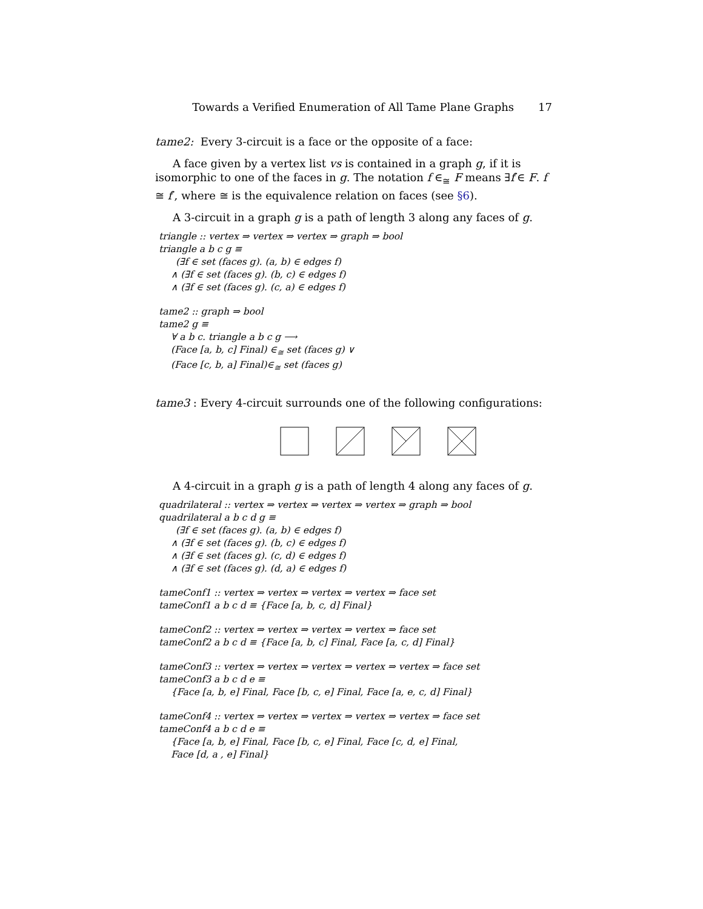Towards a Verified Enumeration of All Tame Plane Graphs 17
tame2: Every 3-circuit is a face or the opposite of a face:
A face given by a vertex list vs is contained in a graph g, if it is isomorphic to one of the faces in g. The notation f ∈<sub>≅</sub> F means ∃f′∈ F. f ≅ f′, where ≅ is the equivalence relation on faces (see §6).
A 3-circuit in a graph g is a path of length 3 along any faces of g.
triangle :: vertex ⇒ vertex ⇒ vertex ⇒ graph ⇒ bool
triangle a b c g ≡
(∃f ∈ set (faces g). (a, b) ∈ edges f)
∧ (∃f ∈ set (faces g). (b, c) ∈ edges f)
∧ (∃f ∈ set (faces g). (c, a) ∈ edges f)
tame2 :: graph ⇒ bool
tame2 g ≡
∀ a b c. triangle a b c g ⟶
(Face [a, b, c] Final) ∈<sub>≅</sub> set (faces g) ∨
(Face [c, b, a] Final)∈<sub>≅</sub> set (faces g)
tame3 : Every 4-circuit surrounds one of the following configurations:
A 4-circuit in a graph g is a path of length 4 along any faces of g.
quadrilateral :: vertex ⇒ vertex ⇒ vertex ⇒ vertex ⇒ graph ⇒ bool
quadrilateral a b c d g ≡
(∃f ∈ set (faces g). (a, b) ∈ edges f)
∧ (∃f ∈ set (faces g). (b, c) ∈ edges f)
∧ (∃f ∈ set (faces g). (c, d) ∈ edges f)
∧ (∃f ∈ set (faces g). (d, a) ∈ edges f)
tameConf1 :: vertex ⇒ vertex ⇒ vertex ⇒ vertex ⇒ face set
tameConf1 a b c d ≡ {Face [a, b, c, d] Final}
tameConf2 :: vertex ⇒ vertex ⇒ vertex ⇒ vertex ⇒ face set
tameConf2 a b c d ≡ {Face [a, b, c] Final, Face [a, c, d] Final}
tameConf3 :: vertex ⇒ vertex ⇒ vertex ⇒ vertex ⇒ vertex ⇒ face set
tameConf3 a b c d e ≡
{Face [a, b, e] Final, Face [b, c, e] Final, Face [a, e, c, d] Final}
tameConf4 :: vertex ⇒ vertex ⇒ vertex ⇒ vertex ⇒ vertex ⇒ face set
tameConf4 a b c d e ≡
{Face [a, b, e] Final, Face [b, c, e] Final, Face [c, d, e] Final,
Face [d, a , e] Final}